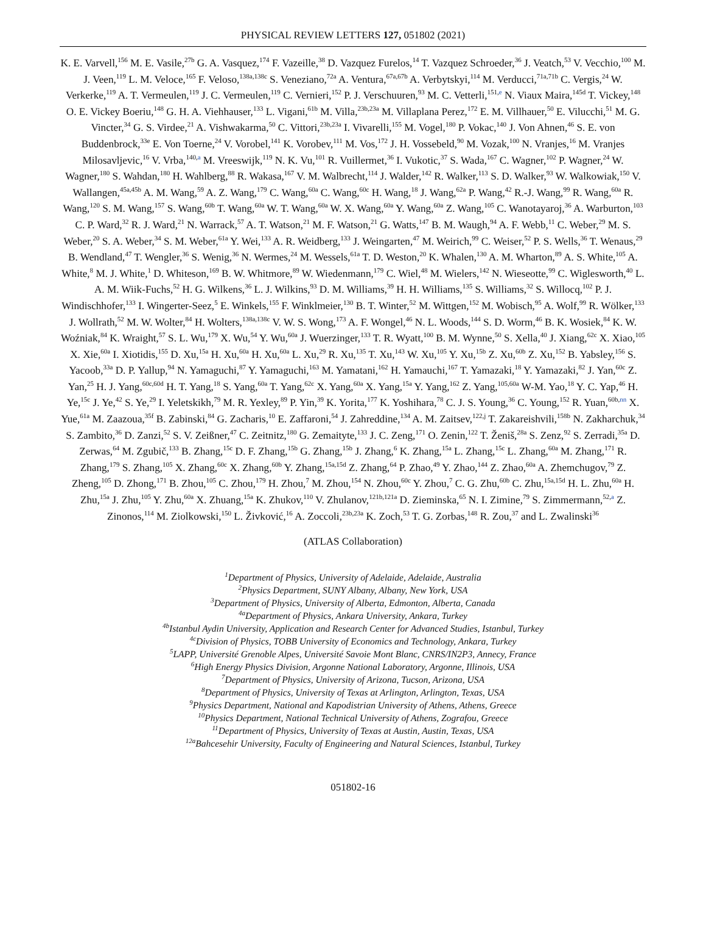PHYSICAL REVIEW LETTERS 127, 051802 (2021)
K. E. Varvell,<sup>156</sup> M. E. Vasile,<sup>27b</sup> G. A. Vasquez,<sup>174</sup> F. Vazeille,<sup>38</sup> D. Vazquez Furelos,<sup>14</sup> T. Vazquez Schroeder,<sup>36</sup> J. Veatch,<sup>53</sup> V. Vecchio,<sup>100</sup> M. J. Veen,<sup>119</sup> L. M. Veloce,<sup>165</sup> F. Veloso,<sup>138a,138c</sup> S. Veneziano,<sup>72a</sup> A. Ventura,<sup>67a,67b</sup> A. Verbytskyi,<sup>114</sup> M. Verducci,<sup>71a,71b</sup> C. Vergis,<sup>24</sup> W. Verkerke,<sup>119</sup> A. T. Vermeulen,<sup>119</sup> J. C. Vermeulen,<sup>119</sup> C. Vernieri,<sup>152</sup> P. J. Verschuuren,<sup>93</sup> M. C. Vetterli,<sup>151,e</sup> N. Viaux Maira,<sup>145d</sup> T. Vickey,<sup>148</sup> O. E. Vickey Boeriu,<sup>148</sup> G. H. A. Viehhauser,<sup>133</sup> L. Vigani,<sup>61b</sup> M. Villa,<sup>23b,23a</sup> M. Villaplana Perez,<sup>172</sup> E. M. Villhauer,<sup>50</sup> E. Vilucchi,<sup>51</sup> M. G. Vincter,<sup>34</sup> G. S. Virdee,<sup>21</sup> A. Vishwakarma,<sup>50</sup> C. Vittori,<sup>23b,23a</sup> I. Vivarelli,<sup>155</sup> M. Vogel,<sup>180</sup> P. Vokac,<sup>140</sup> J. Von Ahnen,<sup>46</sup> S. E. von Buddenbrock,<sup>33e</sup> E. Von Toerne,<sup>24</sup> V. Vorobel,<sup>141</sup> K. Vorobev,<sup>111</sup> M. Vos,<sup>172</sup> J. H. Vossebeld,<sup>90</sup> M. Vozak,<sup>100</sup> N. Vranjes,<sup>16</sup> M. Vranjes Milosavljevic,<sup>16</sup> V. Vrba,<sup>140,a</sup> M. Vreeswijk,<sup>119</sup> N. K. Vu,<sup>101</sup> R. Vuillermet,<sup>36</sup> I. Vukotic,<sup>37</sup> S. Wada,<sup>167</sup> C. Wagner,<sup>102</sup> P. Wagner,<sup>24</sup> W. Wagner,<sup>180</sup> S. Wahdan,<sup>180</sup> H. Wahlberg,<sup>88</sup> R. Wakasa,<sup>167</sup> V. M. Walbrecht,<sup>114</sup> J. Walder,<sup>142</sup> R. Walker,<sup>113</sup> S. D. Walker,<sup>93</sup> W. Walkowiak,<sup>150</sup> V. Wallangen,<sup>45a,45b</sup> A. M. Wang,<sup>59</sup> A. Z. Wang,<sup>179</sup> C. Wang,<sup>60a</sup> C. Wang,<sup>60c</sup> H. Wang,<sup>18</sup> J. Wang,<sup>62a</sup> P. Wang,<sup>42</sup> R.-J. Wang,<sup>99</sup> R. Wang,<sup>60a</sup> R. Wang,<sup>120</sup> S. M. Wang,<sup>157</sup> S. Wang,<sup>60b</sup> T. Wang,<sup>60a</sup> W. T. Wang,<sup>60a</sup> W. X. Wang,<sup>60a</sup> Y. Wang,<sup>60a</sup> Z. Wang,<sup>105</sup> C. Wanotayaroj,<sup>36</sup> A. Warburton,<sup>103</sup> C. P. Ward,<sup>32</sup> R. J. Ward,<sup>21</sup> N. Warrack,<sup>57</sup> A. T. Watson,<sup>21</sup> M. F. Watson,<sup>21</sup> G. Watts,<sup>147</sup> B. M. Waugh,<sup>94</sup> A. F. Webb,<sup>11</sup> C. Weber,<sup>29</sup> M. S. Weber,<sup>20</sup> S. A. Weber,<sup>34</sup> S. M. Weber,<sup>61a</sup> Y. Wei,<sup>133</sup> A. R. Weidberg,<sup>133</sup> J. Weingarten,<sup>47</sup> M. Weirich,<sup>99</sup> C. Weiser,<sup>52</sup> P. S. Wells,<sup>36</sup> T. Wenaus,<sup>29</sup> B. Wendland,<sup>47</sup> T. Wengler,<sup>36</sup> S. Wenig,<sup>36</sup> N. Wermes,<sup>24</sup> M. Wessels,<sup>61a</sup> T. D. Weston,<sup>20</sup> K. Whalen,<sup>130</sup> A. M. Wharton,<sup>89</sup> A. S. White,<sup>105</sup> A. White,<sup>8</sup> M. J. White,<sup>1</sup> D. Whiteson,<sup>169</sup> B. W. Whitmore,<sup>89</sup> W. Wiedenmann,<sup>179</sup> C. Wiel,<sup>48</sup> M. Wielers,<sup>142</sup> N. Wieseotte,<sup>99</sup> C. Wiglesworth,<sup>40</sup> L. A. M. Wiik-Fuchs,<sup>52</sup> H. G. Wilkens,<sup>36</sup> L. J. Wilkins,<sup>93</sup> D. M. Williams,<sup>39</sup> H. H. Williams,<sup>135</sup> S. Williams,<sup>32</sup> S. Willocq,<sup>102</sup> P. J. Windischhofer,<sup>133</sup> I. Wingerter-Seez,<sup>5</sup> E. Winkels,<sup>155</sup> F. Winklmeier,<sup>130</sup> B. T. Winter,<sup>52</sup> M. Wittgen,<sup>152</sup> M. Wobisch,<sup>95</sup> A. Wolf,<sup>99</sup> R. Wölker,<sup>133</sup> J. Wollrath,<sup>52</sup> M. W. Wolter,<sup>84</sup> H. Wolters,<sup>138a,138c</sup> V. W. S. Wong,<sup>173</sup> A. F. Wongel,<sup>46</sup> N. L. Woods,<sup>144</sup> S. D. Worm,<sup>46</sup> B. K. Wosiek,<sup>84</sup> K. W. Woźniak,<sup>84</sup> K. Wraight,<sup>57</sup> S. L. Wu,<sup>179</sup> X. Wu,<sup>54</sup> Y. Wu,<sup>60a</sup> J. Wuerzinger,<sup>133</sup> T. R. Wyatt,<sup>100</sup> B. M. Wynne,<sup>50</sup> S. Xella,<sup>40</sup> J. Xiang,<sup>62c</sup> X. Xiao,<sup>105</sup> X. Xie,<sup>60a</sup> I. Xiotidis,<sup>155</sup> D. Xu,<sup>15a</sup> H. Xu,<sup>60a</sup> H. Xu,<sup>60a</sup> L. Xu,<sup>29</sup> R. Xu,<sup>135</sup> T. Xu,<sup>143</sup> W. Xu,<sup>105</sup> Y. Xu,<sup>15b</sup> Z. Xu,<sup>60b</sup> Z. Xu,<sup>152</sup> B. Yabsley,<sup>156</sup> S. Yacoob,<sup>33a</sup> D. P. Yallup,<sup>94</sup> N. Yamaguchi,<sup>87</sup> Y. Yamaguchi,<sup>163</sup> M. Yamatani,<sup>162</sup> H. Yamauchi,<sup>167</sup> T. Yamazaki,<sup>18</sup> Y. Yamazaki,<sup>82</sup> J. Yan,<sup>60c</sup> Z. Yan,<sup>25</sup> H. J. Yang,<sup>60c,60d</sup> H. T. Yang,<sup>18</sup> S. Yang,<sup>60a</sup> T. Yang,<sup>62c</sup> X. Yang,<sup>60a</sup> X. Yang,<sup>15a</sup> Y. Yang,<sup>162</sup> Z. Yang,<sup>105,60a</sup> W-M. Yao,<sup>18</sup> Y. C. Yap,<sup>46</sup> H. Ye,<sup>15c</sup> J. Ye,<sup>42</sup> S. Ye,<sup>29</sup> I. Yeletskikh,<sup>79</sup> M. R. Yexley,<sup>89</sup> P. Yin,<sup>39</sup> K. Yorita,<sup>177</sup> K. Yoshihara,<sup>78</sup> C. J. S. Young,<sup>36</sup> C. Young,<sup>152</sup> R. Yuan,<sup>60b,nn</sup> X. Yue,<sup>61a</sup> M. Zaazoua,<sup>35f</sup> B. Zabinski,<sup>84</sup> G. Zacharis,<sup>10</sup> E. Zaffaroni,<sup>54</sup> J. Zahreddine,<sup>134</sup> A. M. Zaitsev,<sup>122,j</sup> T. Zakareishvili,<sup>158b</sup> N. Zakharchuk,<sup>34</sup> S. Zambito,<sup>36</sup> D. Zanzi,<sup>52</sup> S. V. Zeißner,<sup>47</sup> C. Zeitnitz,<sup>180</sup> G. Zemaityte,<sup>133</sup> J. C. Zeng,<sup>171</sup> O. Zenin,<sup>122</sup> T. Ženiš,<sup>28a</sup> S. Zenz,<sup>92</sup> S. Zerradi,<sup>35a</sup> D. Zerwas,<sup>64</sup> M. Zgubič,<sup>133</sup> B. Zhang,<sup>15c</sup> D. F. Zhang,<sup>15b</sup> G. Zhang,<sup>15b</sup> J. Zhang,<sup>6</sup> K. Zhang,<sup>15a</sup> L. Zhang,<sup>15c</sup> L. Zhang,<sup>60a</sup> M. Zhang,<sup>171</sup> R. Zhang,<sup>179</sup> S. Zhang,<sup>105</sup> X. Zhang,<sup>60c</sup> X. Zhang,<sup>60b</sup> Y. Zhang,<sup>15a,15d</sup> Z. Zhang,<sup>64</sup> P. Zhao,<sup>49</sup> Y. Zhao,<sup>144</sup> Z. Zhao,<sup>60a</sup> A. Zhemchugov,<sup>79</sup> Z. Zheng,<sup>105</sup> D. Zhong,<sup>171</sup> B. Zhou,<sup>105</sup> C. Zhou,<sup>179</sup> H. Zhou,<sup>7</sup> M. Zhou,<sup>154</sup> N. Zhou,<sup>60c</sup> Y. Zhou,<sup>7</sup> C. G. Zhu,<sup>60b</sup> C. Zhu,<sup>15a,15d</sup> H. L. Zhu,<sup>60a</sup> H. Zhu,<sup>15a</sup> J. Zhu,<sup>105</sup> Y. Zhu,<sup>60a</sup> X. Zhuang,<sup>15a</sup> K. Zhukov,<sup>110</sup> V. Zhulanov,<sup>121b,121a</sup> D. Zieminska,<sup>65</sup> N. I. Zimine,<sup>79</sup> S. Zimmermann,<sup>52,a</sup> Z. Zinonos,<sup>114</sup> M. Ziolkowski,<sup>150</sup> L. Živković,<sup>16</sup> A. Zoccoli,<sup>23b,23a</sup> K. Zoch,<sup>53</sup> T. G. Zorbas,<sup>148</sup> R. Zou,<sup>37</sup> and L. Zwalinski<sup>36</sup>
(ATLAS Collaboration)
<sup>1</sup> Department of Physics, University of Adelaide, Adelaide, Australia
<sup>2</sup> Physics Department, SUNY Albany, Albany, New York, USA
<sup>3</sup> Department of Physics, University of Alberta, Edmonton, Alberta, Canada
<sup>4a</sup>Department of Physics, Ankara University, Ankara, Turkey
<sup>4b</sup>Istanbul Aydin University, Application and Research Center for Advanced Studies, Istanbul, Turkey
<sup>4c</sup>Division of Physics, TOBB University of Economics and Technology, Ankara, Turkey
<sup>5</sup> LAPP, Université Grenoble Alpes, Université Savoie Mont Blanc, CNRS/IN2P3, Annecy, France
<sup>6</sup> High Energy Physics Division, Argonne National Laboratory, Argonne, Illinois, USA
<sup>7</sup> Department of Physics, University of Arizona, Tucson, Arizona, USA
<sup>8</sup> Department of Physics, University of Texas at Arlington, Arlington, Texas, USA
<sup>9</sup> Physics Department, National and Kapodistrian University of Athens, Athens, Greece
<sup>10</sup> Physics Department, National Technical University of Athens, Zografou, Greece
<sup>11</sup> Department of Physics, University of Texas at Austin, Austin, Texas, USA
<sup>12a</sup>Bahcesehir University, Faculty of Engineering and Natural Sciences, Istanbul, Turkey
051802-16